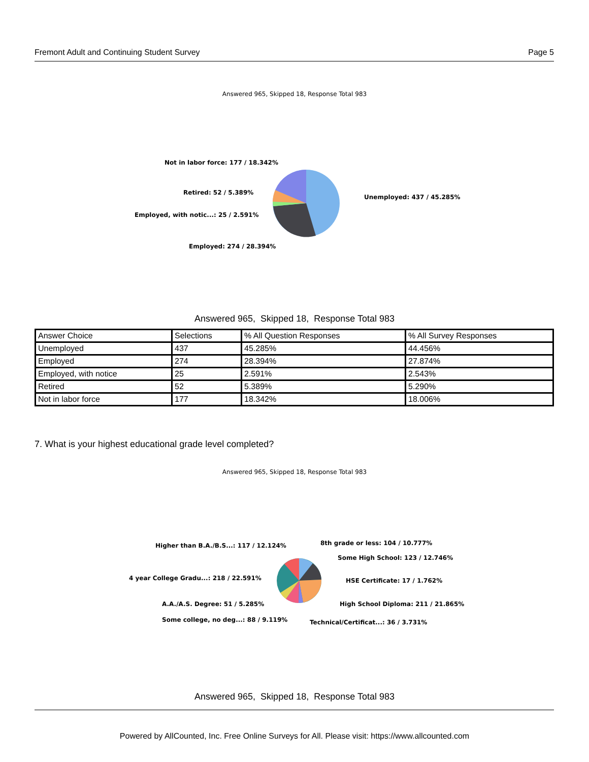Fremont Adult and Continuing Student Survey Page 5
Answered 965, Skipped 18, Response Total 983
Unemployed: 437 / 45.285%
Not in labor force: 177 / 18.342%
Retired: 52 / 5.389%
Employed, with notic...: 25 / 2.591%
Employed: 274 / 28.394%
Answered 965, Skipped 18, Response Total 983
| Answer Choice | Selections | % All Question Responses | % All Survey Responses |
| Unemployed | 437 | 45.285% | 44.456% |
| Employed | 274 | 28.394% | 27.874% |
| Employed, with notice | 25 | 2.591% | 2.543% |
| Retired | 52 | 5.389% | 5.290% |
| Not in labor force | 177 | 18.342% | 18.006% |
7. What is your highest educational grade level completed?
Answered 965, Skipped 18, Response Total 983
8th grade or less: 104 / 10.777%
Some High School: 123 / 12.746%
HSE Certificate: 17 / 1.762%
High School Diploma: 211 / 21.865%
Technical/Certificat...: 36 / 3.731%
Higher than B.A./B.S...: 117 / 12.124%
4 year College Gradu...: 218 / 22.591%
A.A./A.S. Degree: 51 / 5.285%
Some college, no deg...: 88 / 9.119%
Answered 965, Skipped 18, Response Total 983
Powered by AllCounted, Inc. Free Online Surveys for All. Please visit: https://www.allcounted.com